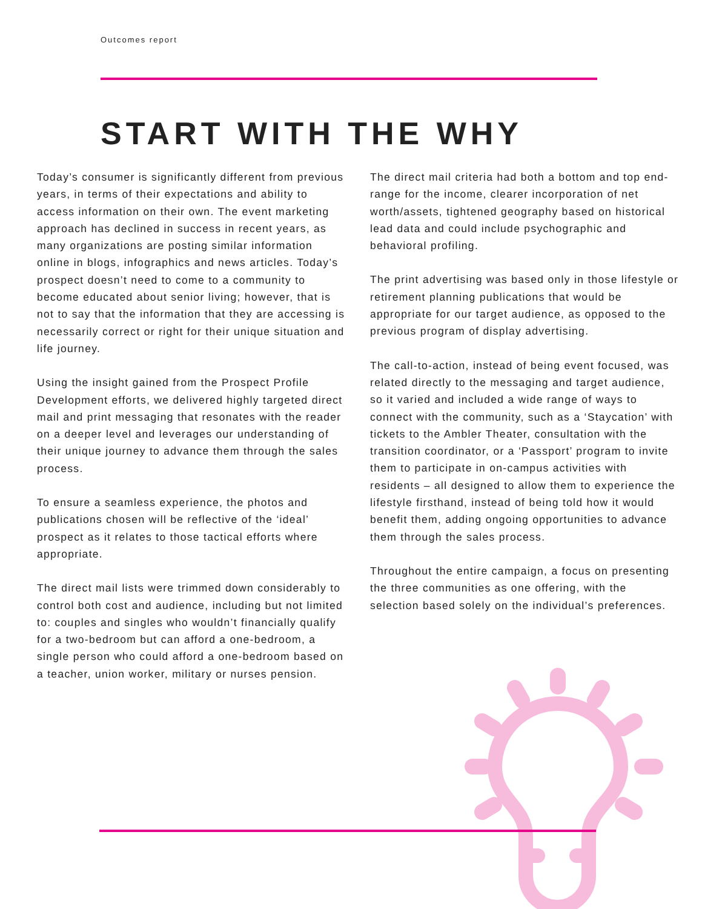Outcomes report
START WITH THE WHY
Today’s consumer is significantly different from previous years, in terms of their expectations and ability to access information on their own. The event marketing approach has declined in success in recent years, as many organizations are posting similar information online in blogs, infographics and news articles. Today’s prospect doesn’t need to come to a community to become educated about senior living; however, that is not to say that the information that they are accessing is necessarily correct or right for their unique situation and life journey.
Using the insight gained from the Prospect Profile Development efforts, we delivered highly targeted direct mail and print messaging that resonates with the reader on a deeper level and leverages our understanding of their unique journey to advance them through the sales process.
To ensure a seamless experience, the photos and publications chosen will be reflective of the ‘ideal’ prospect as it relates to those tactical efforts where appropriate.
The direct mail lists were trimmed down considerably to control both cost and audience, including but not limited to: couples and singles who wouldn’t financially qualify for a two-bedroom but can afford a one-bedroom, a single person who could afford a one-bedroom based on a teacher, union worker, military or nurses pension.
The direct mail criteria had both a bottom and top end-range for the income, clearer incorporation of net worth/assets, tightened geography based on historical lead data and could include psychographic and behavioral profiling.
The print advertising was based only in those lifestyle or retirement planning publications that would be appropriate for our target audience, as opposed to the previous program of display advertising.
The call-to-action, instead of being event focused, was related directly to the messaging and target audience, so it varied and included a wide range of ways to connect with the community, such as a ‘Staycation’ with tickets to the Ambler Theater, consultation with the transition coordinator, or a ‘Passport’ program to invite them to participate in on-campus activities with residents – all designed to allow them to experience the lifestyle firsthand, instead of being told how it would benefit them, adding ongoing opportunities to advance them through the sales process.
Throughout the entire campaign, a focus on presenting the three communities as one offering, with the selection based solely on the individual’s preferences.